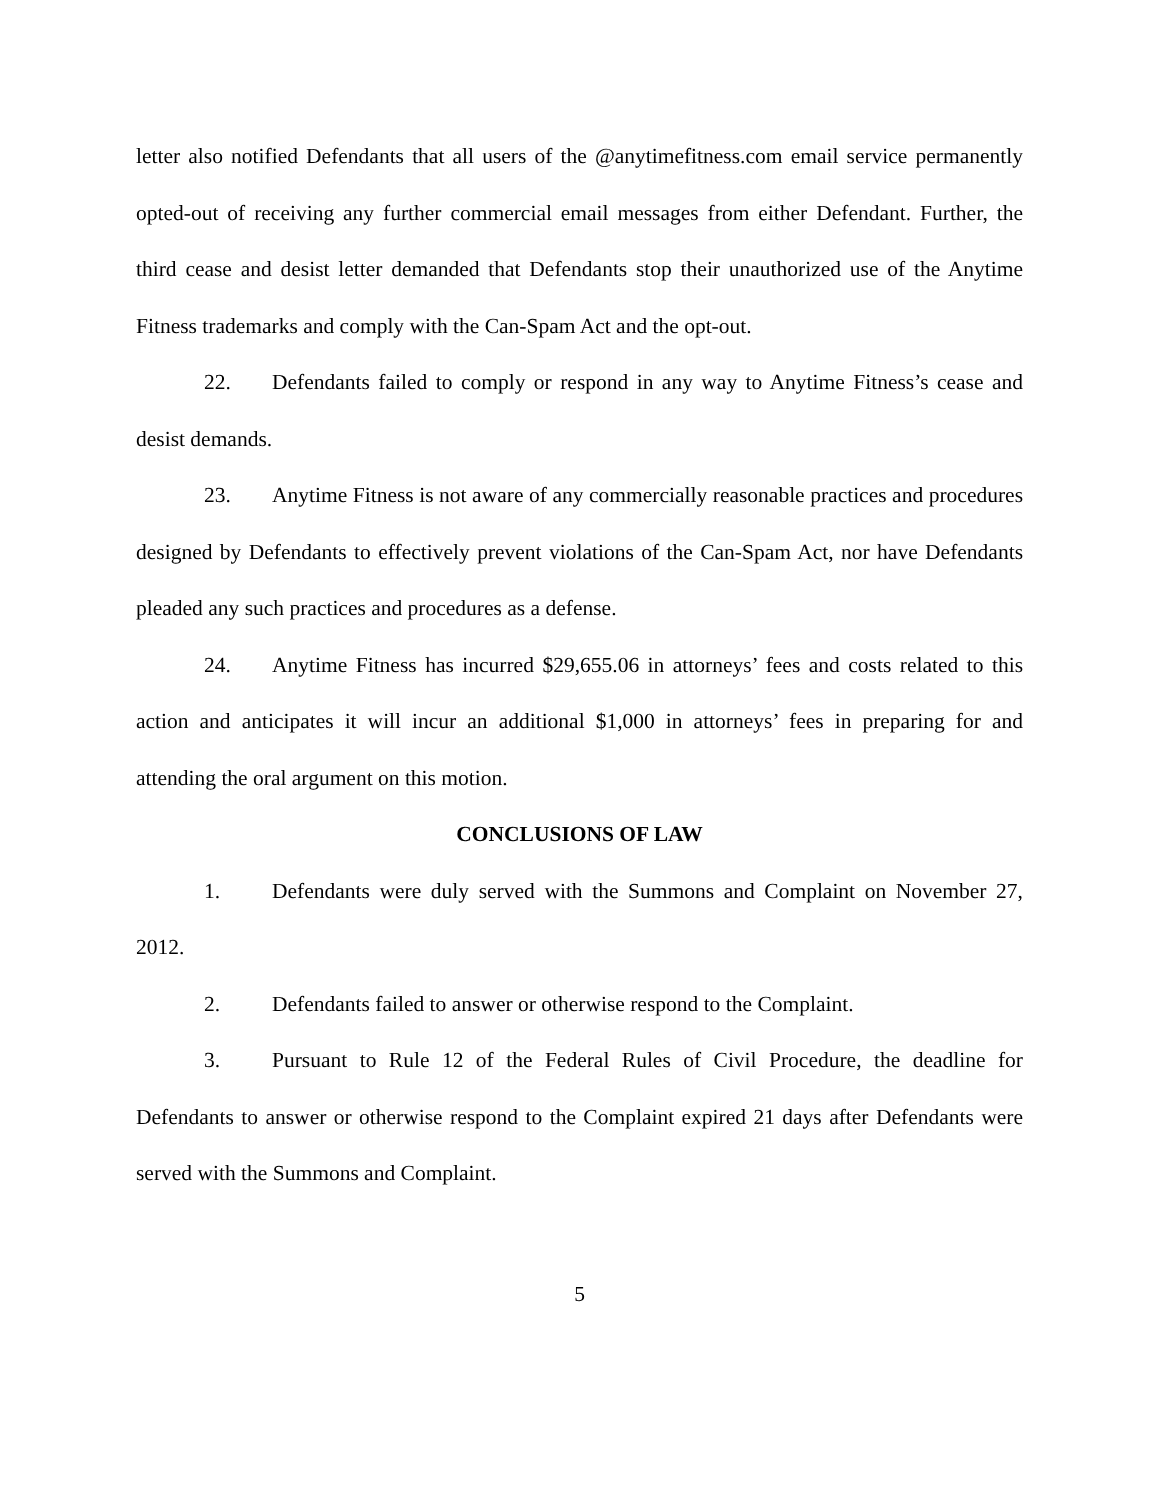letter also notified Defendants that all users of the @anytimefitness.com email service permanently opted-out of receiving any further commercial email messages from either Defendant. Further, the third cease and desist letter demanded that Defendants stop their unauthorized use of the Anytime Fitness trademarks and comply with the Can-Spam Act and the opt-out.
22. Defendants failed to comply or respond in any way to Anytime Fitness’s cease and desist demands.
23. Anytime Fitness is not aware of any commercially reasonable practices and procedures designed by Defendants to effectively prevent violations of the Can-Spam Act, nor have Defendants pleaded any such practices and procedures as a defense.
24. Anytime Fitness has incurred $29,655.06 in attorneys’ fees and costs related to this action and anticipates it will incur an additional $1,000 in attorneys’ fees in preparing for and attending the oral argument on this motion.
CONCLUSIONS OF LAW
1. Defendants were duly served with the Summons and Complaint on November 27, 2012.
2. Defendants failed to answer or otherwise respond to the Complaint.
3. Pursuant to Rule 12 of the Federal Rules of Civil Procedure, the deadline for Defendants to answer or otherwise respond to the Complaint expired 21 days after Defendants were served with the Summons and Complaint.
5